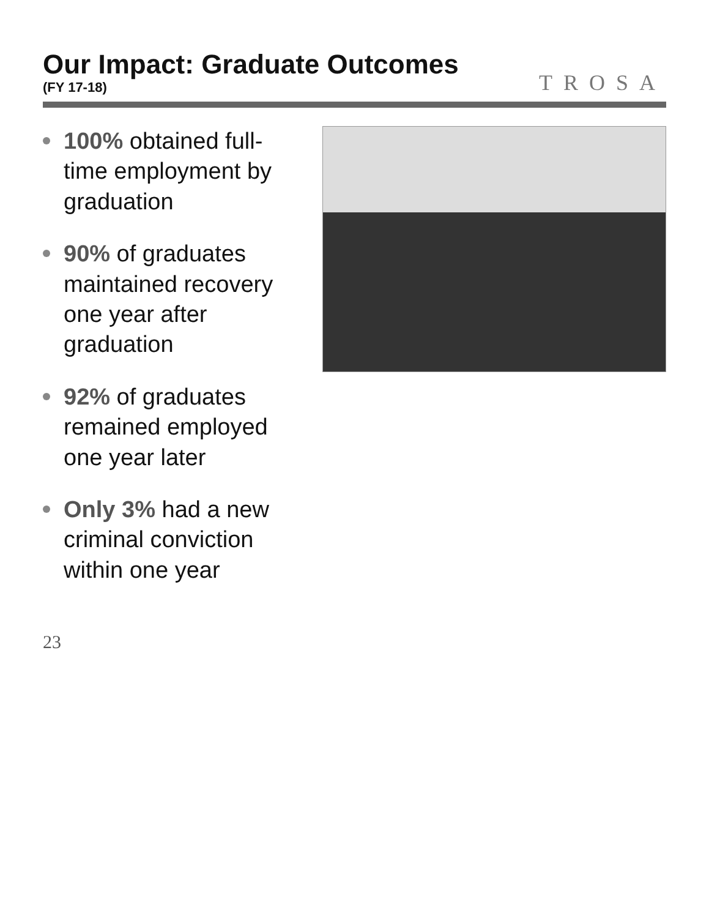Our Impact: Graduate Outcomes
(FY 17-18)
TROSA
100% obtained full-time employment by graduation
90% of graduates maintained recovery one year after graduation
92% of graduates remained employed one year later
Only 3% had a new criminal conviction within one year
23